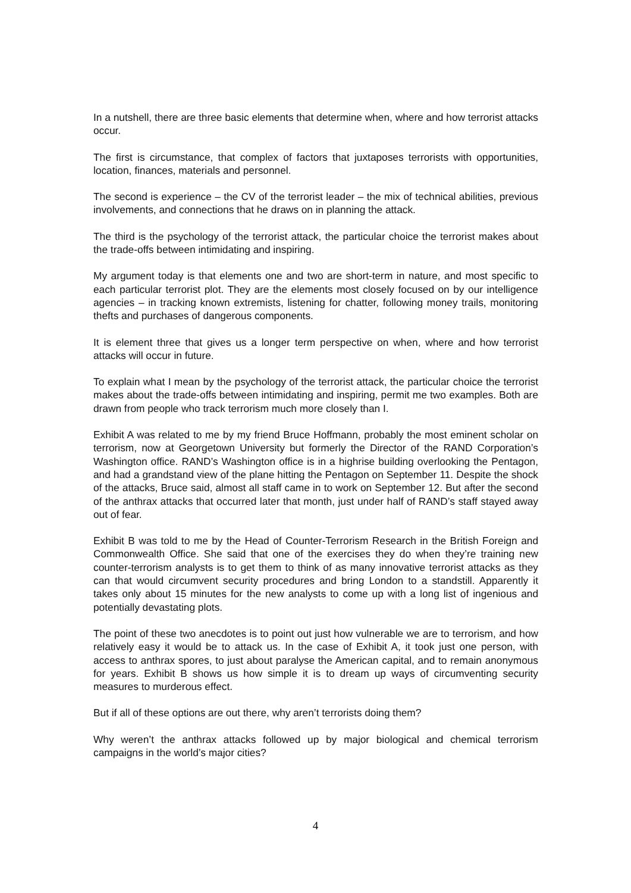In a nutshell, there are three basic elements that determine when, where and how terrorist attacks occur.
The first is circumstance, that complex of factors that juxtaposes terrorists with opportunities, location, finances, materials and personnel.
The second is experience – the CV of the terrorist leader – the mix of technical abilities, previous involvements, and connections that he draws on in planning the attack.
The third is the psychology of the terrorist attack, the particular choice the terrorist makes about the trade-offs between intimidating and inspiring.
My argument today is that elements one and two are short-term in nature, and most specific to each particular terrorist plot. They are the elements most closely focused on by our intelligence agencies – in tracking known extremists, listening for chatter, following money trails, monitoring thefts and purchases of dangerous components.
It is element three that gives us a longer term perspective on when, where and how terrorist attacks will occur in future.
To explain what I mean by the psychology of the terrorist attack, the particular choice the terrorist makes about the trade-offs between intimidating and inspiring, permit me two examples. Both are drawn from people who track terrorism much more closely than I.
Exhibit A was related to me by my friend Bruce Hoffmann, probably the most eminent scholar on terrorism, now at Georgetown University but formerly the Director of the RAND Corporation’s Washington office. RAND’s Washington office is in a highrise building overlooking the Pentagon, and had a grandstand view of the plane hitting the Pentagon on September 11. Despite the shock of the attacks, Bruce said, almost all staff came in to work on September 12. But after the second of the anthrax attacks that occurred later that month, just under half of RAND’s staff stayed away out of fear.
Exhibit B was told to me by the Head of Counter-Terrorism Research in the British Foreign and Commonwealth Office. She said that one of the exercises they do when they’re training new counter-terrorism analysts is to get them to think of as many innovative terrorist attacks as they can that would circumvent security procedures and bring London to a standstill. Apparently it takes only about 15 minutes for the new analysts to come up with a long list of ingenious and potentially devastating plots.
The point of these two anecdotes is to point out just how vulnerable we are to terrorism, and how relatively easy it would be to attack us. In the case of Exhibit A, it took just one person, with access to anthrax spores, to just about paralyse the American capital, and to remain anonymous for years. Exhibit B shows us how simple it is to dream up ways of circumventing security measures to murderous effect.
But if all of these options are out there, why aren’t terrorists doing them?
Why weren’t the anthrax attacks followed up by major biological and chemical terrorism campaigns in the world’s major cities?
4